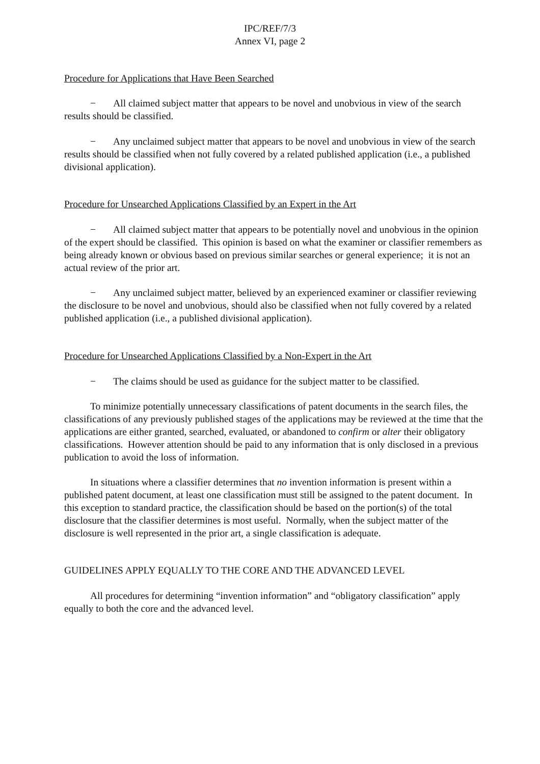IPC/REF/7/3
Annex VI, page 2
Procedure for Applications that Have Been Searched
− All claimed subject matter that appears to be novel and unobvious in view of the search results should be classified.
− Any unclaimed subject matter that appears to be novel and unobvious in view of the search results should be classified when not fully covered by a related published application (i.e., a published divisional application).
Procedure for Unsearched Applications Classified by an Expert in the Art
− All claimed subject matter that appears to be potentially novel and unobvious in the opinion of the expert should be classified. This opinion is based on what the examiner or classifier remembers as being already known or obvious based on previous similar searches or general experience; it is not an actual review of the prior art.
− Any unclaimed subject matter, believed by an experienced examiner or classifier reviewing the disclosure to be novel and unobvious, should also be classified when not fully covered by a related published application (i.e., a published divisional application).
Procedure for Unsearched Applications Classified by a Non-Expert in the Art
− The claims should be used as guidance for the subject matter to be classified.
To minimize potentially unnecessary classifications of patent documents in the search files, the classifications of any previously published stages of the applications may be reviewed at the time that the applications are either granted, searched, evaluated, or abandoned to confirm or alter their obligatory classifications. However attention should be paid to any information that is only disclosed in a previous publication to avoid the loss of information.
In situations where a classifier determines that no invention information is present within a published patent document, at least one classification must still be assigned to the patent document. In this exception to standard practice, the classification should be based on the portion(s) of the total disclosure that the classifier determines is most useful. Normally, when the subject matter of the disclosure is well represented in the prior art, a single classification is adequate.
GUIDELINES APPLY EQUALLY TO THE CORE AND THE ADVANCED LEVEL
All procedures for determining “invention information” and “obligatory classification” apply equally to both the core and the advanced level.